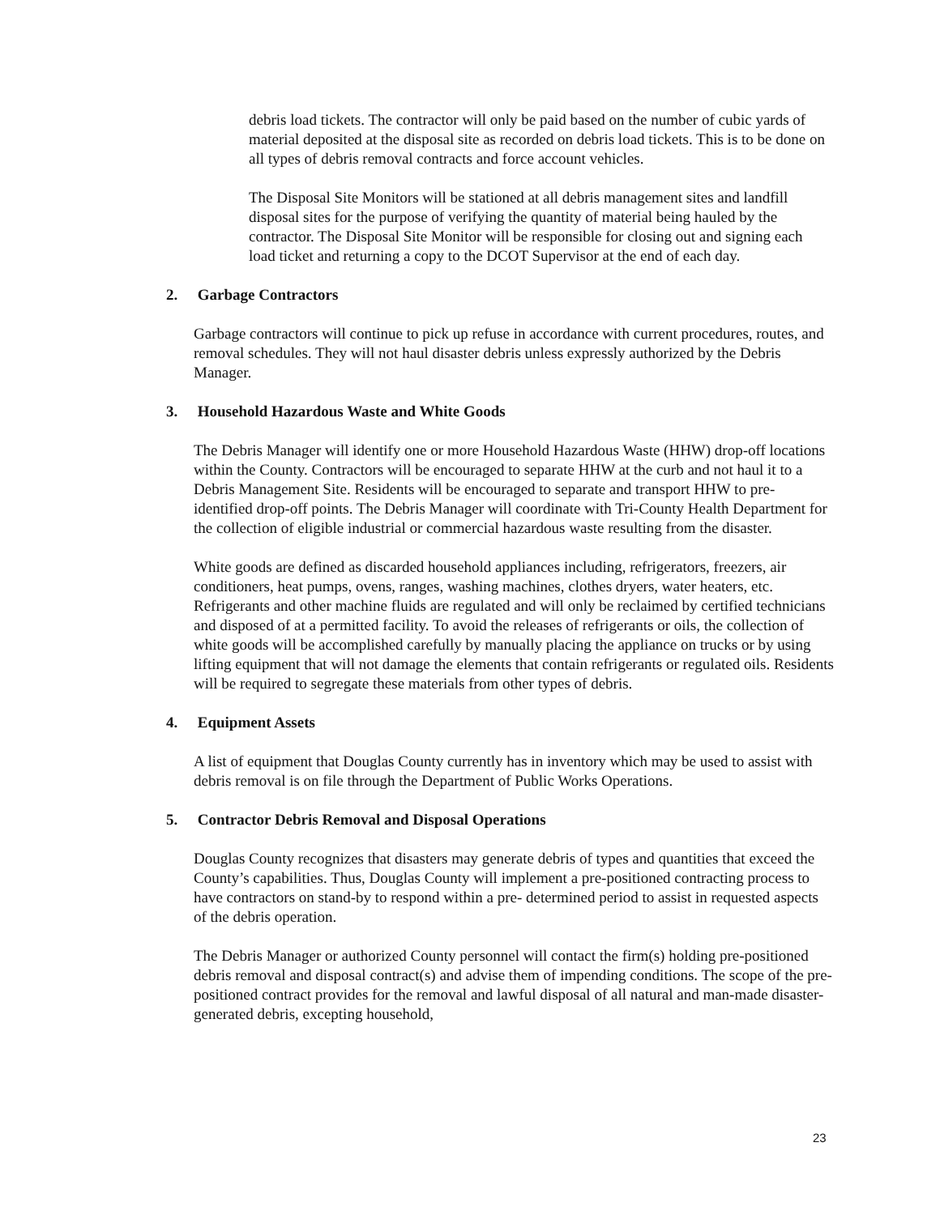debris load tickets. The contractor will only be paid based on the number of cubic yards of material deposited at the disposal site as recorded on debris load tickets. This is to be done on all types of debris removal contracts and force account vehicles.
The Disposal Site Monitors will be stationed at all debris management sites and landfill disposal sites for the purpose of verifying the quantity of material being hauled by the contractor. The Disposal Site Monitor will be responsible for closing out and signing each load ticket and returning a copy to the DCOT Supervisor at the end of each day.
2. Garbage Contractors
Garbage contractors will continue to pick up refuse in accordance with current procedures, routes, and removal schedules. They will not haul disaster debris unless expressly authorized by the Debris Manager.
3. Household Hazardous Waste and White Goods
The Debris Manager will identify one or more Household Hazardous Waste (HHW) drop-off locations within the County. Contractors will be encouraged to separate HHW at the curb and not haul it to a Debris Management Site. Residents will be encouraged to separate and transport HHW to pre-identified drop-off points. The Debris Manager will coordinate with Tri-County Health Department for the collection of eligible industrial or commercial hazardous waste resulting from the disaster.
White goods are defined as discarded household appliances including, refrigerators, freezers, air conditioners, heat pumps, ovens, ranges, washing machines, clothes dryers, water heaters, etc. Refrigerants and other machine fluids are regulated and will only be reclaimed by certified technicians and disposed of at a permitted facility. To avoid the releases of refrigerants or oils, the collection of white goods will be accomplished carefully by manually placing the appliance on trucks or by using lifting equipment that will not damage the elements that contain refrigerants or regulated oils. Residents will be required to segregate these materials from other types of debris.
4. Equipment Assets
A list of equipment that Douglas County currently has in inventory which may be used to assist with debris removal is on file through the Department of Public Works Operations.
5. Contractor Debris Removal and Disposal Operations
Douglas County recognizes that disasters may generate debris of types and quantities that exceed the County’s capabilities. Thus, Douglas County will implement a pre-positioned contracting process to have contractors on stand-by to respond within a pre- determined period to assist in requested aspects of the debris operation.
The Debris Manager or authorized County personnel will contact the firm(s) holding pre-positioned debris removal and disposal contract(s) and advise them of impending conditions. The scope of the pre-positioned contract provides for the removal and lawful disposal of all natural and man-made disaster-generated debris, excepting household,
23